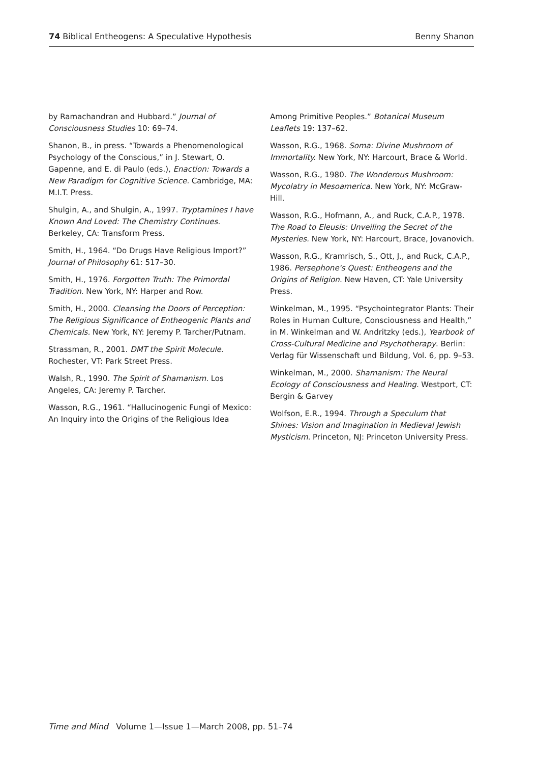74 Biblical Entheogens: A Speculative Hypothesis Benny Shanon
by Ramachandran and Hubbard.” Journal of Consciousness Studies 10: 69–74.
Shanon, B., in press. “Towards a Phenomenological Psychology of the Conscious,” in J. Stewart, O. Gapenne, and E. di Paulo (eds.), Enaction: Towards a New Paradigm for Cognitive Science. Cambridge, MA: M.I.T. Press.
Shulgin, A., and Shulgin, A., 1997. Tryptamines I have Known And Loved: The Chemistry Continues. Berkeley, CA: Transform Press.
Smith, H., 1964. “Do Drugs Have Religious Import?” Journal of Philosophy 61: 517–30.
Smith, H., 1976. Forgotten Truth: The Primordal Tradition. New York, NY: Harper and Row.
Smith, H., 2000. Cleansing the Doors of Perception: The Religious Significance of Entheogenic Plants and Chemicals. New York, NY: Jeremy P. Tarcher/Putnam.
Strassman, R., 2001. DMT the Spirit Molecule. Rochester, VT: Park Street Press.
Walsh, R., 1990. The Spirit of Shamanism. Los Angeles, CA: Jeremy P. Tarcher.
Wasson, R.G., 1961. “Hallucinogenic Fungi of Mexico: An Inquiry into the Origins of the Religious Idea
Among Primitive Peoples.” Botanical Museum Leaflets 19: 137–62.
Wasson, R.G., 1968. Soma: Divine Mushroom of Immortality. New York, NY: Harcourt, Brace & World.
Wasson, R.G., 1980. The Wonderous Mushroom: Mycolatry in Mesoamerica. New York, NY: McGraw-Hill.
Wasson, R.G., Hofmann, A., and Ruck, C.A.P., 1978. The Road to Eleusis: Unveiling the Secret of the Mysteries. New York, NY: Harcourt, Brace, Jovanovich.
Wasson, R.G., Kramrisch, S., Ott, J., and Ruck, C.A.P., 1986. Persephone's Quest: Entheogens and the Origins of Religion. New Haven, CT: Yale University Press.
Winkelman, M., 1995. “Psychointegrator Plants: Their Roles in Human Culture, Consciousness and Health,” in M. Winkelman and W. Andritzky (eds.), Yearbook of Cross-Cultural Medicine and Psychotherapy. Berlin: Verlag für Wissenschaft und Bildung, Vol. 6, pp. 9–53.
Winkelman, M., 2000. Shamanism: The Neural Ecology of Consciousness and Healing. Westport, CT: Bergin & Garvey
Wolfson, E.R., 1994. Through a Speculum that Shines: Vision and Imagination in Medieval Jewish Mysticism. Princeton, NJ: Princeton University Press.
Time and Mind Volume 1—Issue 1—March 2008, pp. 51–74